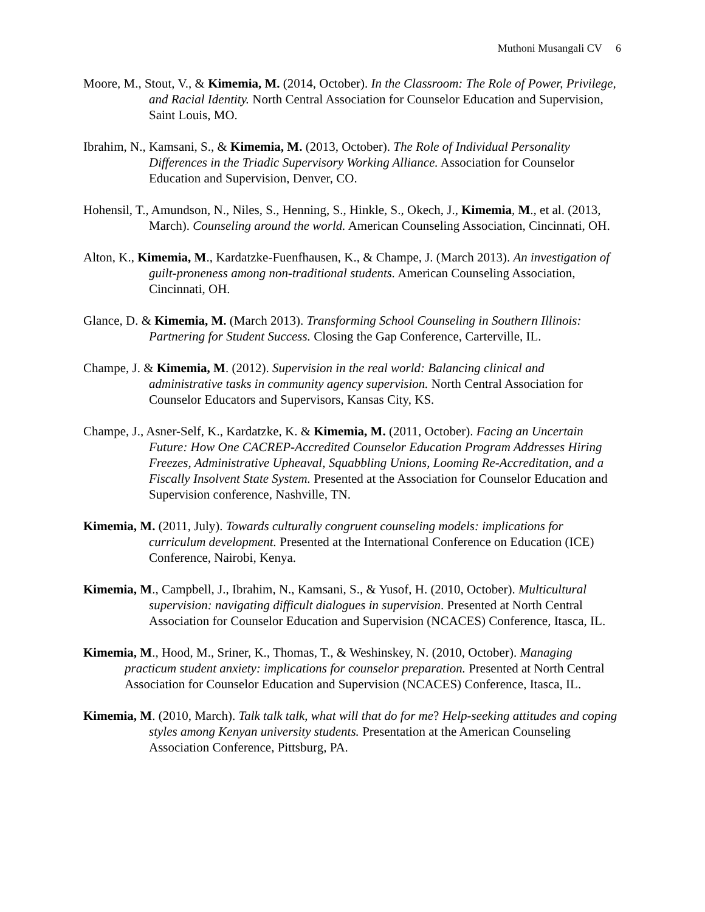Muthoni Musangali CV 6
Moore, M., Stout, V., & Kimemia, M. (2014, October). In the Classroom: The Role of Power, Privilege, and Racial Identity. North Central Association for Counselor Education and Supervision, Saint Louis, MO.
Ibrahim, N., Kamsani, S., & Kimemia, M. (2013, October). The Role of Individual Personality Differences in the Triadic Supervisory Working Alliance. Association for Counselor Education and Supervision, Denver, CO.
Hohensil, T., Amundson, N., Niles, S., Henning, S., Hinkle, S., Okech, J., Kimemia, M., et al. (2013, March). Counseling around the world. American Counseling Association, Cincinnati, OH.
Alton, K., Kimemia, M., Kardatzke-Fuenfhausen, K., & Champe, J. (March 2013). An investigation of guilt-proneness among non-traditional students. American Counseling Association, Cincinnati, OH.
Glance, D. & Kimemia, M. (March 2013). Transforming School Counseling in Southern Illinois: Partnering for Student Success. Closing the Gap Conference, Carterville, IL.
Champe, J. & Kimemia, M. (2012). Supervision in the real world: Balancing clinical and administrative tasks in community agency supervision. North Central Association for Counselor Educators and Supervisors, Kansas City, KS.
Champe, J., Asner-Self, K., Kardatzke, K. & Kimemia, M. (2011, October). Facing an Uncertain Future: How One CACREP-Accredited Counselor Education Program Addresses Hiring Freezes, Administrative Upheaval, Squabbling Unions, Looming Re-Accreditation, and a Fiscally Insolvent State System. Presented at the Association for Counselor Education and Supervision conference, Nashville, TN.
Kimemia, M. (2011, July). Towards culturally congruent counseling models: implications for curriculum development. Presented at the International Conference on Education (ICE) Conference, Nairobi, Kenya.
Kimemia, M., Campbell, J., Ibrahim, N., Kamsani, S., & Yusof, H. (2010, October). Multicultural supervision: navigating difficult dialogues in supervision. Presented at North Central Association for Counselor Education and Supervision (NCACES) Conference, Itasca, IL.
Kimemia, M., Hood, M., Sriner, K., Thomas, T., & Weshinskey, N. (2010, October). Managing practicum student anxiety: implications for counselor preparation. Presented at North Central Association for Counselor Education and Supervision (NCACES) Conference, Itasca, IL.
Kimemia, M. (2010, March). Talk talk talk, what will that do for me? Help-seeking attitudes and coping styles among Kenyan university students. Presentation at the American Counseling Association Conference, Pittsburg, PA.